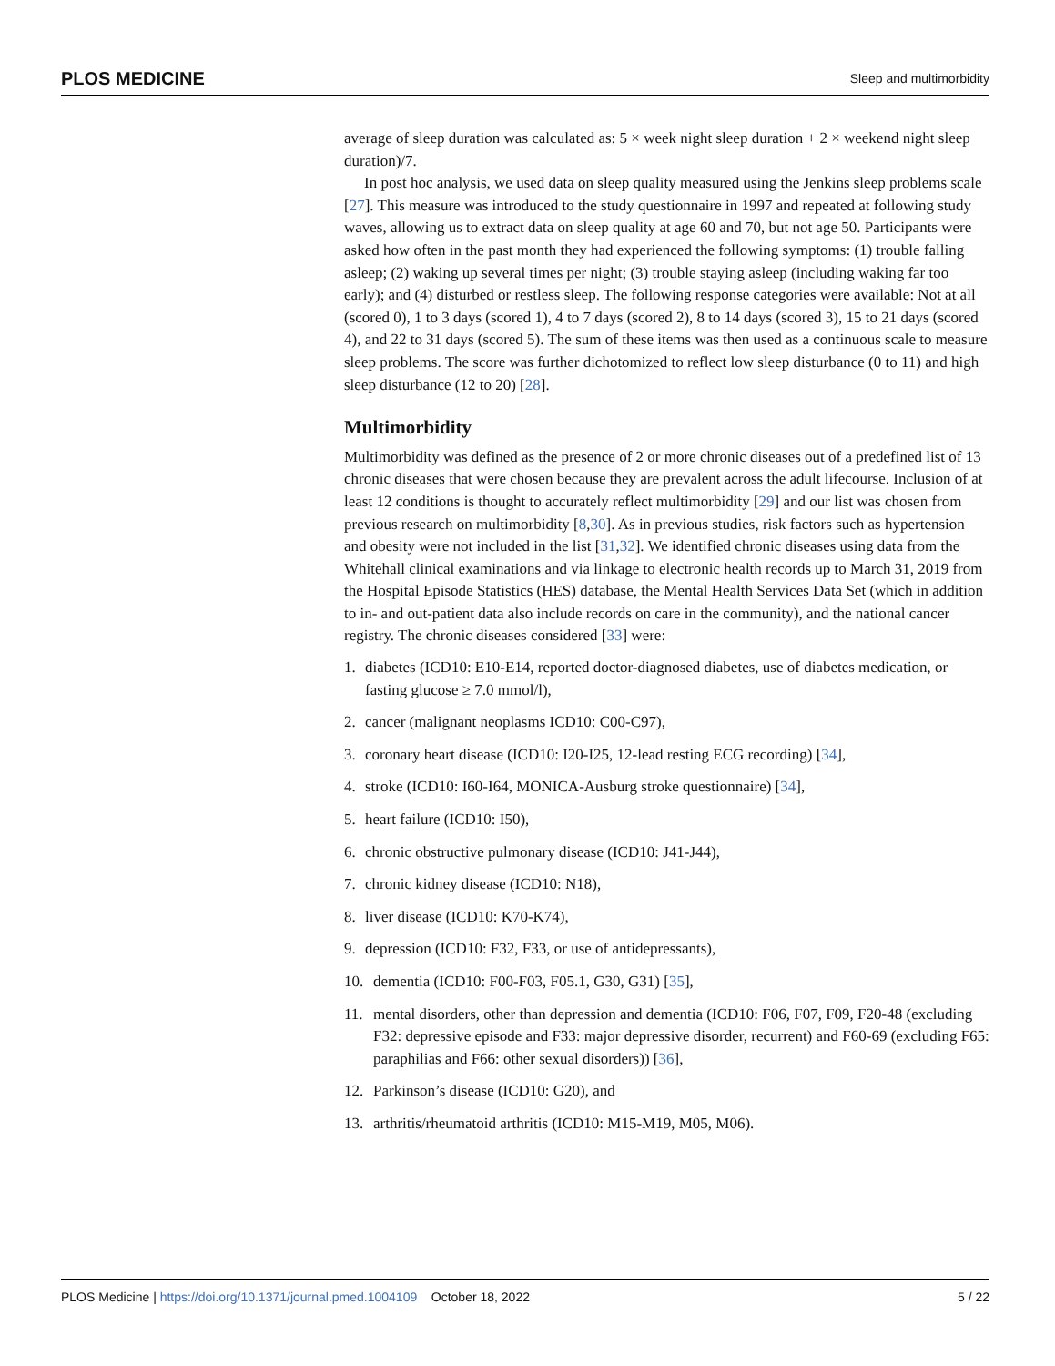PLOS MEDICINE Sleep and multimorbidity
average of sleep duration was calculated as: 5 × week night sleep duration + 2 × weekend night sleep duration)/7.
In post hoc analysis, we used data on sleep quality measured using the Jenkins sleep problems scale [27]. This measure was introduced to the study questionnaire in 1997 and repeated at following study waves, allowing us to extract data on sleep quality at age 60 and 70, but not age 50. Participants were asked how often in the past month they had experienced the following symptoms: (1) trouble falling asleep; (2) waking up several times per night; (3) trouble staying asleep (including waking far too early); and (4) disturbed or restless sleep. The following response categories were available: Not at all (scored 0), 1 to 3 days (scored 1), 4 to 7 days (scored 2), 8 to 14 days (scored 3), 15 to 21 days (scored 4), and 22 to 31 days (scored 5). The sum of these items was then used as a continuous scale to measure sleep problems. The score was further dichotomized to reflect low sleep disturbance (0 to 11) and high sleep disturbance (12 to 20) [28].
Multimorbidity
Multimorbidity was defined as the presence of 2 or more chronic diseases out of a predefined list of 13 chronic diseases that were chosen because they are prevalent across the adult lifecourse. Inclusion of at least 12 conditions is thought to accurately reflect multimorbidity [29] and our list was chosen from previous research on multimorbidity [8,30]. As in previous studies, risk factors such as hypertension and obesity were not included in the list [31,32]. We identified chronic diseases using data from the Whitehall clinical examinations and via linkage to electronic health records up to March 31, 2019 from the Hospital Episode Statistics (HES) database, the Mental Health Services Data Set (which in addition to in- and out-patient data also include records on care in the community), and the national cancer registry. The chronic diseases considered [33] were:
1. diabetes (ICD10: E10-E14, reported doctor-diagnosed diabetes, use of diabetes medication, or fasting glucose ≥ 7.0 mmol/l),
2. cancer (malignant neoplasms ICD10: C00-C97),
3. coronary heart disease (ICD10: I20-I25, 12-lead resting ECG recording) [34],
4. stroke (ICD10: I60-I64, MONICA-Ausburg stroke questionnaire) [34],
5. heart failure (ICD10: I50),
6. chronic obstructive pulmonary disease (ICD10: J41-J44),
7. chronic kidney disease (ICD10: N18),
8. liver disease (ICD10: K70-K74),
9. depression (ICD10: F32, F33, or use of antidepressants),
10. dementia (ICD10: F00-F03, F05.1, G30, G31) [35],
11. mental disorders, other than depression and dementia (ICD10: F06, F07, F09, F20-48 (excluding F32: depressive episode and F33: major depressive disorder, recurrent) and F60-69 (excluding F65: paraphilias and F66: other sexual disorders)) [36],
12. Parkinson’s disease (ICD10: G20), and
13. arthritis/rheumatoid arthritis (ICD10: M15-M19, M05, M06).
PLOS Medicine | https://doi.org/10.1371/journal.pmed.1004109 October 18, 2022 5 / 22